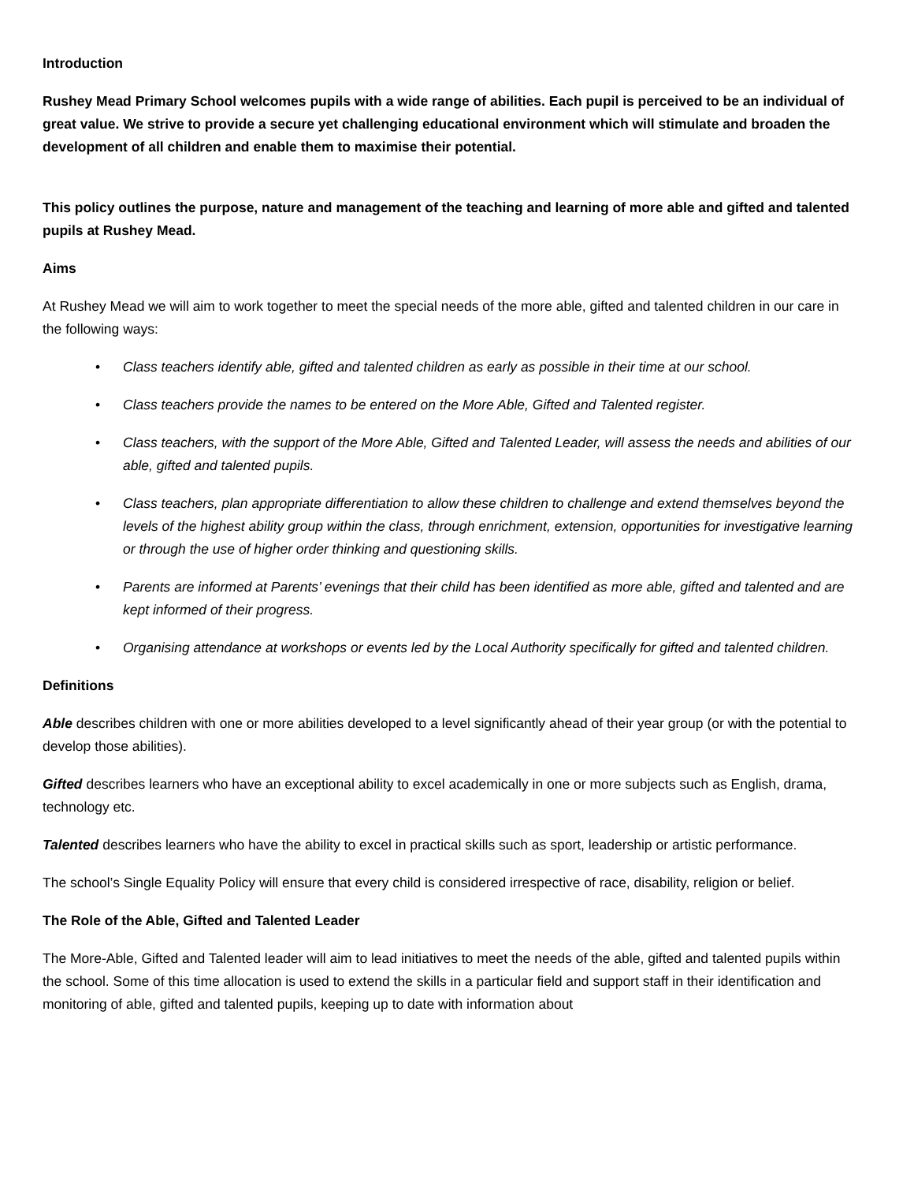Introduction
Rushey Mead Primary School welcomes pupils with a wide range of abilities. Each pupil is perceived to be an individual of great value. We strive to provide a secure yet challenging educational environment which will stimulate and broaden the development of all children and enable them to maximise their potential.
This policy outlines the purpose, nature and management of the teaching and learning of more able and gifted and talented pupils at Rushey Mead.
Aims
At Rushey Mead we will aim to work together to meet the special needs of the more able, gifted and talented children in our care in the following ways:
• Class teachers identify able, gifted and talented children as early as possible in their time at our school.
• Class teachers provide the names to be entered on the More Able, Gifted and Talented register.
• Class teachers, with the support of the More Able, Gifted and Talented Leader, will assess the needs and abilities of our able, gifted and talented pupils.
• Class teachers, plan appropriate differentiation to allow these children to challenge and extend themselves beyond the levels of the highest ability group within the class, through enrichment, extension, opportunities for investigative learning or through the use of higher order thinking and questioning skills.
• Parents are informed at Parents’ evenings that their child has been identified as more able, gifted and talented and are kept informed of their progress.
• Organising attendance at workshops or events led by the Local Authority specifically for gifted and talented children.
Definitions
Able describes children with one or more abilities developed to a level significantly ahead of their year group (or with the potential to develop those abilities).
Gifted describes learners who have an exceptional ability to excel academically in one or more subjects such as English, drama, technology etc.
Talented describes learners who have the ability to excel in practical skills such as sport, leadership or artistic performance.
The school’s Single Equality Policy will ensure that every child is considered irrespective of race, disability, religion or belief.
The Role of the Able, Gifted and Talented Leader
The More-Able, Gifted and Talented leader will aim to lead initiatives to meet the needs of the able, gifted and talented pupils within the school. Some of this time allocation is used to extend the skills in a particular field and support staff in their identification and monitoring of able, gifted and talented pupils, keeping up to date with information about